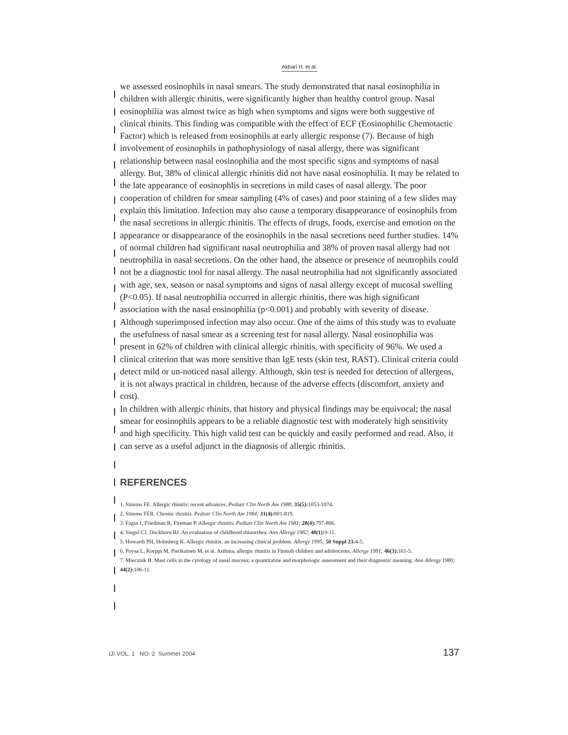Akbari H. et al.
we assessed eosinophils in nasal smears. The study demonstrated that nasal eosinophilia in children with allergic rhinitis, were significantly higher than healthy control group. Nasal eosinophilia was almost twice as high when symptoms and signs were both suggestive of clinical rhinits. This finding was compatible with the effect of ECF (Eosinophilic Chemotactic Factor) which is released from eosinophils at early allergic response (7). Because of high involvement of eosinophils in pathophysiology of nasal allergy, there was significant relationship between nasal eosinophilia and the most specific signs and symptoms of nasal allergy. But, 38% of clinical allergic rhinitis did not have nasal eosinophilia. It may be related to the late appearance of eosinophlis in secretions in mild cases of nasal allergy. The poor cooperation of children for smear sampling (4% of cases) and poor staining of a few slides may explain this limitation. Infection may also cause a temporary disappearance of eosinophils from the nasal secretions in allergic rhinitis. The effects of drugs, foods, exercise and emotion on the appearance or disappearance of the eosinophils in the nasal secretions need further studies. 14% of normal children had significant nasal neutrophilia and 38% of proven nasal allergy had not neutrophilia in nasal secretions. On the other hand, the absence or presence of neutrophils could not be a diagnostic tool for nasal allergy. The nasal neutrophilia had not significantly associated with age, sex, season or nasal symptoms and signs of nasal allergy except of mucosal swelling (P<0.05). If nasal neutrophilia occurred in allergic rhinitis, there was high significant association with the nasal eosinophilia (p<0.001) and probably with severity of disease. Although superimposed infection may also occur. One of the aims of this study was to evaluate the usefulness of nasal smear as a screening test for nasal allergy. Nasal eosinophilia was present in 62% of children with clinical allergic rhinitis, with specificity of 96%. We used a clinical criterion that was more sensitive than IgE tests (skin test, RAST). Clinical criteria could detect mild or un-noticed nasal allergy. Although, skin test is needed for detection of allergens, it is not always practical in children, because of the adverse effects (discomfort, anxiety and cost).
In children with allergic rhinits, that history and physical findings may be equivocal; the nasal smear for eosinophils appears to be a reliable diagnostic test with moderately high sensitivity and high specificity. This high valid test can be quickly and easily performed and read. Also, it can serve as a useful adjunct in the diagnosis of allergic rhinitis.
REFERENCES
1. Simons FE. Allergic rhinitis: recent advances. Pediatr Clin North Am 1988; 35(5): 1053-1074.
2. Simons FER. Chronic rhinitis. Pediatr Clin North Am 1984; 31(4): 801-819.
3. Fagin J, Friedman R, Fireman P. Allergic rhinitis. Pediatr Clin North Am 1981; 28(4): 797-806.
4. Siegel CJ, Dockhorn RJ. An evaluation of childhood rhinorrhea. Ann Allergy 1982; 48(1): 9-11.
5. Howarth PH, Holmberg K. Allergic rhinitis: an increasing clinical problem. Allergy 1995; 50 Suppl 23: 4-5.
6. Poysa L, Korppi M, Pietikainen M, et al. Asthma, allergic rhinitis in Finnish children and adolescents. Allergy 1991; 46(3): 161-5.
7. Miecznik B. Mast cells in the cytology of nasal mucosa; a quantitatine and morphologic assessment and their diagnostic meaning. Ann Allergy 1980; 44(2): 106-11.
IJI VOL. 1 NO. 2 Summer 2004 137